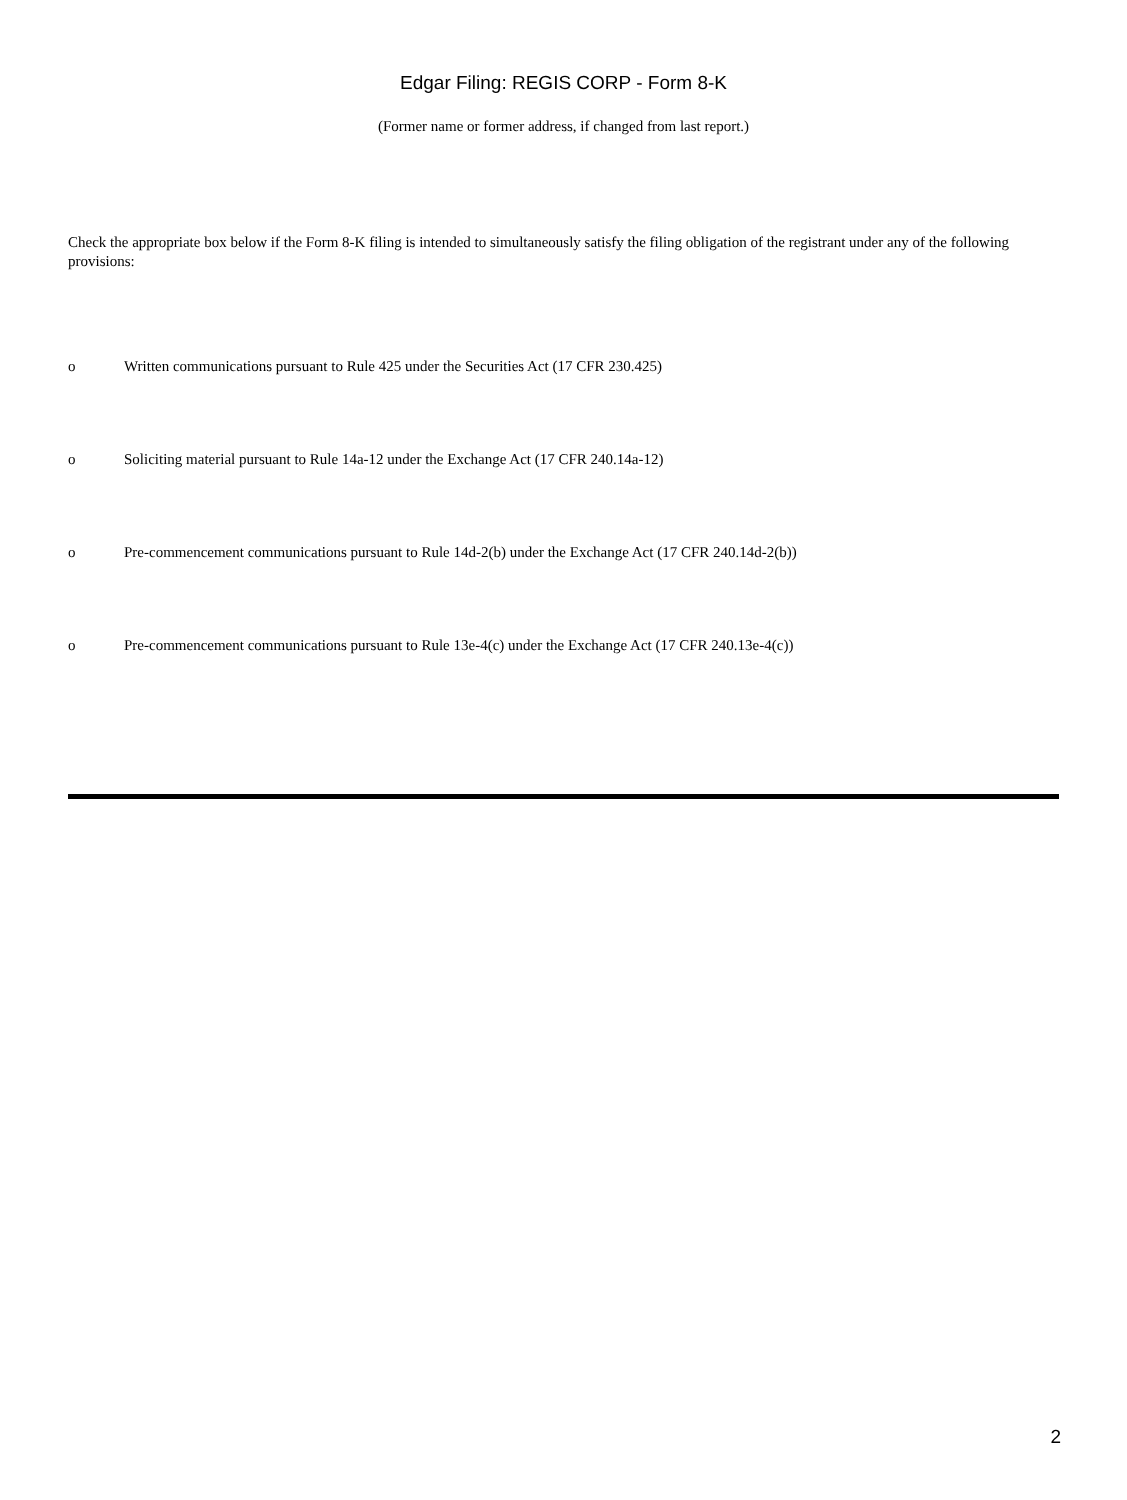Edgar Filing: REGIS CORP - Form 8-K
(Former name or former address, if changed from last report.)
Check the appropriate box below if the Form 8-K filing is intended to simultaneously satisfy the filing obligation of the registrant under any of the following provisions:
o Written communications pursuant to Rule 425 under the Securities Act (17 CFR 230.425)
o Soliciting material pursuant to Rule 14a-12 under the Exchange Act (17 CFR 240.14a-12)
o Pre-commencement communications pursuant to Rule 14d-2(b) under the Exchange Act (17 CFR 240.14d-2(b))
o Pre-commencement communications pursuant to Rule 13e-4(c) under the Exchange Act (17 CFR 240.13e-4(c))
2